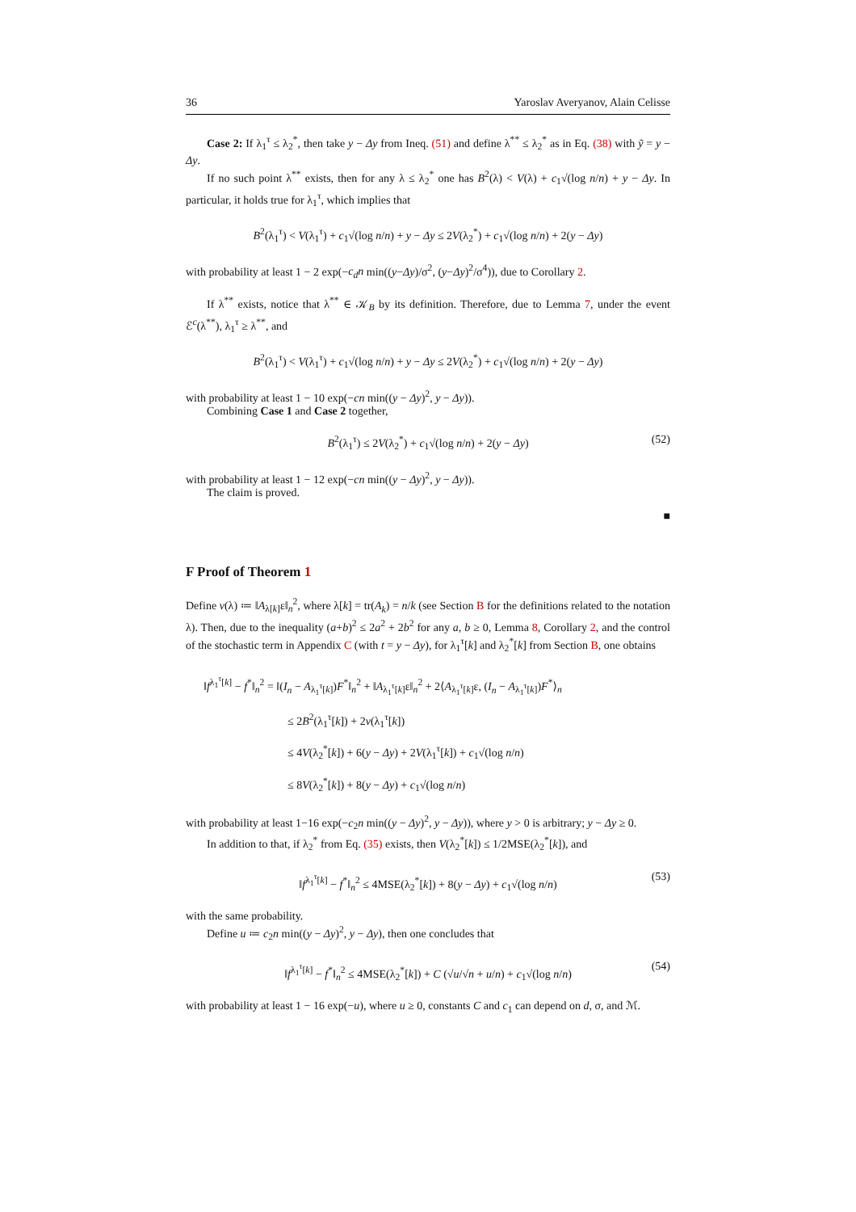36 Yaroslav Averyanov, Alain Celisse
Case 2: If λ<sub>1</sub><sup>τ</sup> ≤ λ<sub>2</sub><sup>*</sup>, then take y − Δy from Ineq. (51) and define λ<sup>**</sup> ≤ λ<sub>2</sub><sup>*</sup> as in Eq. (38) with ỹ = y − Δy.
If no such point λ<sup>**</sup> exists, then for any λ ≤ λ<sub>2</sub><sup>*</sup> one has B<sup>2</sup>(λ) < V(λ) + c<sub>1</sub>√(log n/n) + y − Δy. In particular, it holds true for λ<sub>1</sub><sup>τ</sup>, which implies that
B<sup>2</sup>(λ<sub>1</sub><sup>τ</sup>) < V(λ<sub>1</sub><sup>τ</sup>) + c<sub>1</sub>√(log n/n) + y − Δy ≤ 2V(λ<sub>2</sub><sup>*</sup>) + c<sub>1</sub>√(log n/n) + 2(y − Δy)
with probability at least 1 − 2 exp(−c<sub>d</sub>n min((y−Δy)/σ<sup>2</sup>, (y−Δy)<sup>2</sup>/σ<sup>4</sup>)), due to Corollary 2.
If λ<sup>**</sup> exists, notice that λ<sup>**</sup> ∈ 𝒦<sub>B</sub> by its definition. Therefore, due to Lemma 7, under the event ℰ<sup>c</sup>(λ<sup>**</sup>), λ<sub>1</sub><sup>τ</sup> ≥ λ<sup>**</sup>, and
B<sup>2</sup>(λ<sub>1</sub><sup>τ</sup>) < V(λ<sub>1</sub><sup>τ</sup>) + c<sub>1</sub>√(log n/n) + y − Δy ≤ 2V(λ<sub>2</sub><sup>*</sup>) + c<sub>1</sub>√(log n/n) + 2(y − Δy)
with probability at least 1 − 10 exp(−cn min((y − Δy)<sup>2</sup>, y − Δy)).
Combining Case 1 and Case 2 together,
B<sup>2</sup>(λ<sub>1</sub><sup>τ</sup>) ≤ 2V(λ<sub>2</sub><sup>*</sup>) + c<sub>1</sub>√(log n/n) + 2(y − Δy) (52)
with probability at least 1 − 12 exp(−cn min((y − Δy)<sup>2</sup>, y − Δy)).
The claim is proved.
■
F Proof of Theorem 1
Define v(λ) ≔ ‖A<sub>λ[k]</sub>ε‖<sub>n</sub><sup>2</sup>, where λ[k] = tr(A<sub>k</sub>) = n/k (see Section B for the definitions related to the notation λ). Then, due to the inequality (a+b)<sup>2</sup> ≤ 2a<sup>2</sup> + 2b<sup>2</sup> for any a, b ≥ 0, Lemma 8, Corollary 2, and the control of the stochastic term in Appendix C (with t = y − Δy), for λ<sub>1</sub><sup>τ</sup>[k] and λ<sub>2</sub><sup>*</sup>[k] from Section B, one obtains
‖f<sup>λ<sub>1</sub><sup>τ</sup>[k]</sup> − f<sup>*</sup>‖<sub>n</sub><sup>2</sup> = ‖(I<sub>n</sub> − A<sub>λ<sub>1</sub><sup>τ</sup>[k]</sub>)F<sup>*</sup>‖<sub>n</sub><sup>2</sup> + ‖A<sub>λ<sub>1</sub><sup>τ</sup>[k]</sub>ε‖<sub>n</sub><sup>2</sup> + 2⟨A<sub>λ<sub>1</sub><sup>τ</sup>[k]</sub>ε, (I<sub>n</sub> − A<sub>λ<sub>1</sub><sup>τ</sup>[k]</sub>)F<sup>*</sup>⟩<sub>n</sub>
≤ 2B<sup>2</sup>(λ<sub>1</sub><sup>τ</sup>[k]) + 2v(λ<sub>1</sub><sup>τ</sup>[k])
≤ 4V(λ<sub>2</sub><sup>*</sup>[k]) + 6(y − Δy) + 2V(λ<sub>1</sub><sup>τ</sup>[k]) + c<sub>1</sub>√(log n/n)
≤ 8V(λ<sub>2</sub><sup>*</sup>[k]) + 8(y − Δy) + c<sub>1</sub>√(log n/n)
with probability at least 1−16 exp(−c<sub>2</sub>n min((y − Δy)<sup>2</sup>, y − Δy)), where y > 0 is arbitrary; y − Δy ≥ 0.
In addition to that, if λ<sub>2</sub><sup>*</sup> from Eq. (35) exists, then V(λ<sub>2</sub><sup>*</sup>[k]) ≤ 1/2MSE(λ<sub>2</sub><sup>*</sup>[k]), and
‖f<sup>λ<sub>1</sub><sup>τ</sup>[k]</sup> − f<sup>*</sup>‖<sub>n</sub><sup>2</sup> ≤ 4MSE(λ<sub>2</sub><sup>*</sup>[k]) + 8(y − Δy) + c<sub>1</sub>√(log n/n) (53)
with the same probability.
Define u ≔ c<sub>2</sub>n min((y − Δy)<sup>2</sup>, y − Δy), then one concludes that
‖f<sup>λ<sub>1</sub><sup>τ</sup>[k]</sup> − f<sup>*</sup>‖<sub>n</sub><sup>2</sup> ≤ 4MSE(λ<sub>2</sub><sup>*</sup>[k]) + C (√u/√n + u/n) + c<sub>1</sub>√(log n/n) (54)
with probability at least 1 − 16 exp(−u), where u ≥ 0, constants C and c<sub>1</sub> can depend on d, σ, and ℳ.